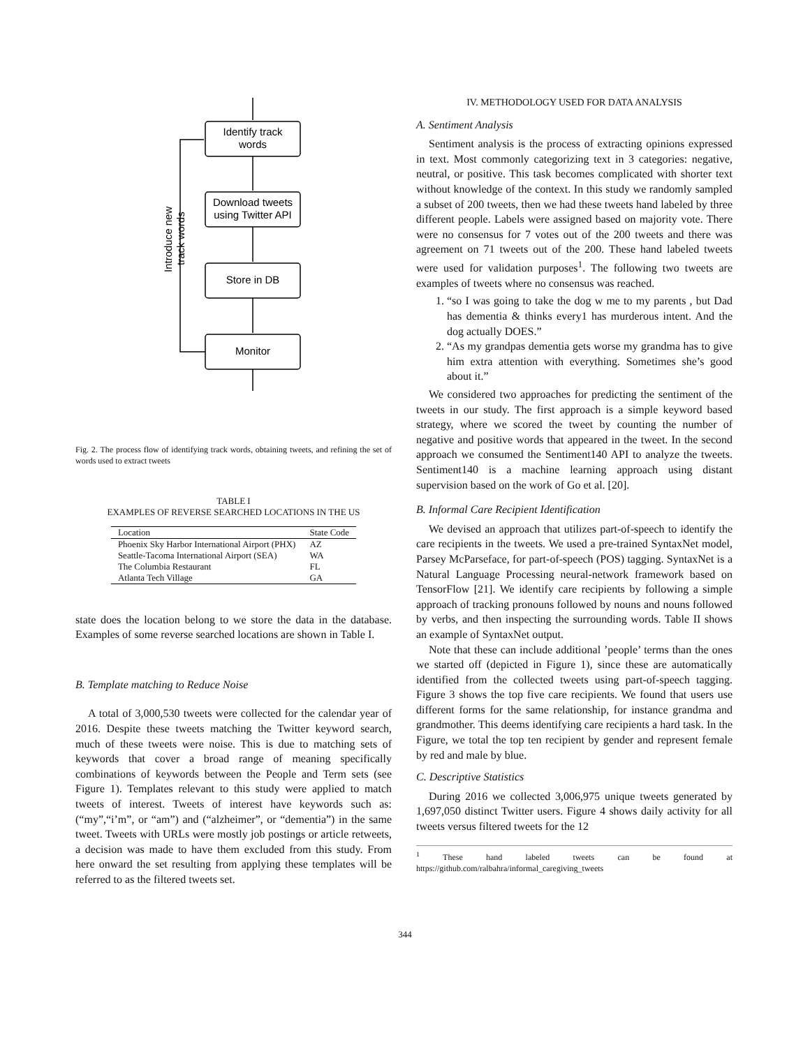Identify track
words
Download tweets
using Twitter API
Store in DB
Monitor
Introduce new
track words
Fig. 2. The process flow of identifying track words, obtaining tweets, and refining the set of words used to extract tweets
TABLE I
EXAMPLES OF REVERSE SEARCHED LOCATIONS IN THE US
| Location | State Code |
| --- | --- |
| Phoenix Sky Harbor International Airport (PHX) | AZ |
| Seattle-Tacoma International Airport (SEA) | WA |
| The Columbia Restaurant | FL |
| Atlanta Tech Village | GA |
state does the location belong to we store the data in the database. Examples of some reverse searched locations are shown in Table I.
B. Template matching to Reduce Noise
A total of 3,000,530 tweets were collected for the calendar year of 2016. Despite these tweets matching the Twitter keyword search, much of these tweets were noise. This is due to matching sets of keywords that cover a broad range of meaning specifically combinations of keywords between the People and Term sets (see Figure 1). Templates relevant to this study were applied to match tweets of interest. Tweets of interest have keywords such as: (“my”,“i’m”, or “am”) and (“alzheimer”, or “dementia”) in the same tweet. Tweets with URLs were mostly job postings or article retweets, a decision was made to have them excluded from this study. From here onward the set resulting from applying these templates will be referred to as the filtered tweets set.
IV. METHODOLOGY USED FOR DATA ANALYSIS
A. Sentiment Analysis
Sentiment analysis is the process of extracting opinions expressed in text. Most commonly categorizing text in 3 categories: negative, neutral, or positive. This task becomes complicated with shorter text without knowledge of the context. In this study we randomly sampled a subset of 200 tweets, then we had these tweets hand labeled by three different people. Labels were assigned based on majority vote. There were no consensus for 7 votes out of the 200 tweets and there was agreement on 71 tweets out of the 200. These hand labeled tweets were used for validation purposes<sup>1</sup>. The following two tweets are examples of tweets where no consensus was reached.
1. “so I was going to take the dog w me to my parents , but Dad has dementia & thinks every1 has murderous intent. And the dog actually DOES.”
2. “As my grandpas dementia gets worse my grandma has to give him extra attention with everything. Sometimes she’s good about it.”
We considered two approaches for predicting the sentiment of the tweets in our study. The first approach is a simple keyword based strategy, where we scored the tweet by counting the number of negative and positive words that appeared in the tweet. In the second approach we consumed the Sentiment140 API to analyze the tweets. Sentiment140 is a machine learning approach using distant supervision based on the work of Go et al. [20].
B. Informal Care Recipient Identification
We devised an approach that utilizes part-of-speech to identify the care recipients in the tweets. We used a pre-trained SyntaxNet model, Parsey McParseface, for part-of-speech (POS) tagging. SyntaxNet is a Natural Language Processing neural-network framework based on TensorFlow [21]. We identify care recipients by following a simple approach of tracking pronouns followed by nouns and nouns followed by verbs, and then inspecting the surrounding words. Table II shows an example of SyntaxNet output.
Note that these can include additional ’people’ terms than the ones we started off (depicted in Figure 1), since these are automatically identified from the collected tweets using part-of-speech tagging. Figure 3 shows the top five care recipients. We found that users use different forms for the same relationship, for instance grandma and grandmother. This deems identifying care recipients a hard task. In the Figure, we total the top ten recipient by gender and represent female by red and male by blue.
C. Descriptive Statistics
During 2016 we collected 3,006,975 unique tweets generated by 1,697,050 distinct Twitter users. Figure 4 shows daily activity for all tweets versus filtered tweets for the 12
<sup>1</sup> These hand labeled tweets can be found at https://github.com/ralbahra/informal_caregiving_tweets
344